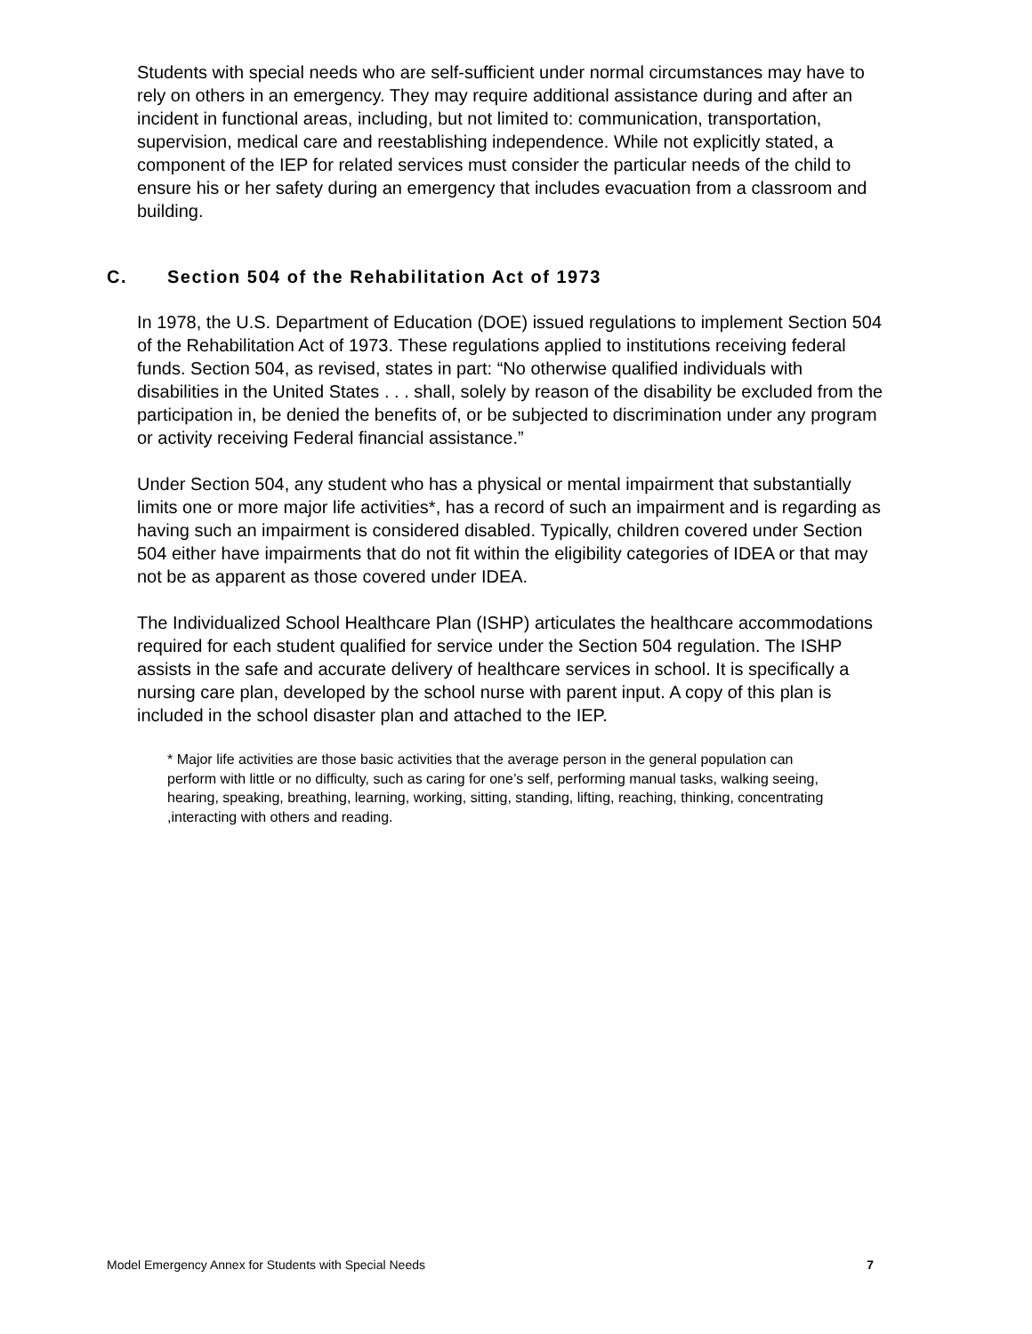Students with special needs who are self-sufficient under normal circumstances may have to rely on others in an emergency. They may require additional assistance during and after an incident in functional areas, including, but not limited to: communication, transportation, supervision, medical care and reestablishing independence. While not explicitly stated, a component of the IEP for related services must consider the particular needs of the child to ensure his or her safety during an emergency that includes evacuation from a classroom and building.
C. Section 504 of the Rehabilitation Act of 1973
In 1978, the U.S. Department of Education (DOE) issued regulations to implement Section 504 of the Rehabilitation Act of 1973. These regulations applied to institutions receiving federal funds. Section 504, as revised, states in part: “No otherwise qualified individuals with disabilities in the United States . . . shall, solely by reason of the disability be excluded from the participation in, be denied the benefits of, or be subjected to discrimination under any program or activity receiving Federal financial assistance.”
Under Section 504, any student who has a physical or mental impairment that substantially limits one or more major life activities*, has a record of such an impairment and is regarding as having such an impairment is considered disabled. Typically, children covered under Section 504 either have impairments that do not fit within the eligibility categories of IDEA or that may not be as apparent as those covered under IDEA.
The Individualized School Healthcare Plan (ISHP) articulates the healthcare accommodations required for each student qualified for service under the Section 504 regulation. The ISHP assists in the safe and accurate delivery of healthcare services in school. It is specifically a nursing care plan, developed by the school nurse with parent input. A copy of this plan is included in the school disaster plan and attached to the IEP.
* Major life activities are those basic activities that the average person in the general population can perform with little or no difficulty, such as caring for one’s self, performing manual tasks, walking seeing, hearing, speaking, breathing, learning, working, sitting, standing, lifting, reaching, thinking, concentrating ,interacting with others and reading.
Model Emergency Annex for Students with Special Needs 7